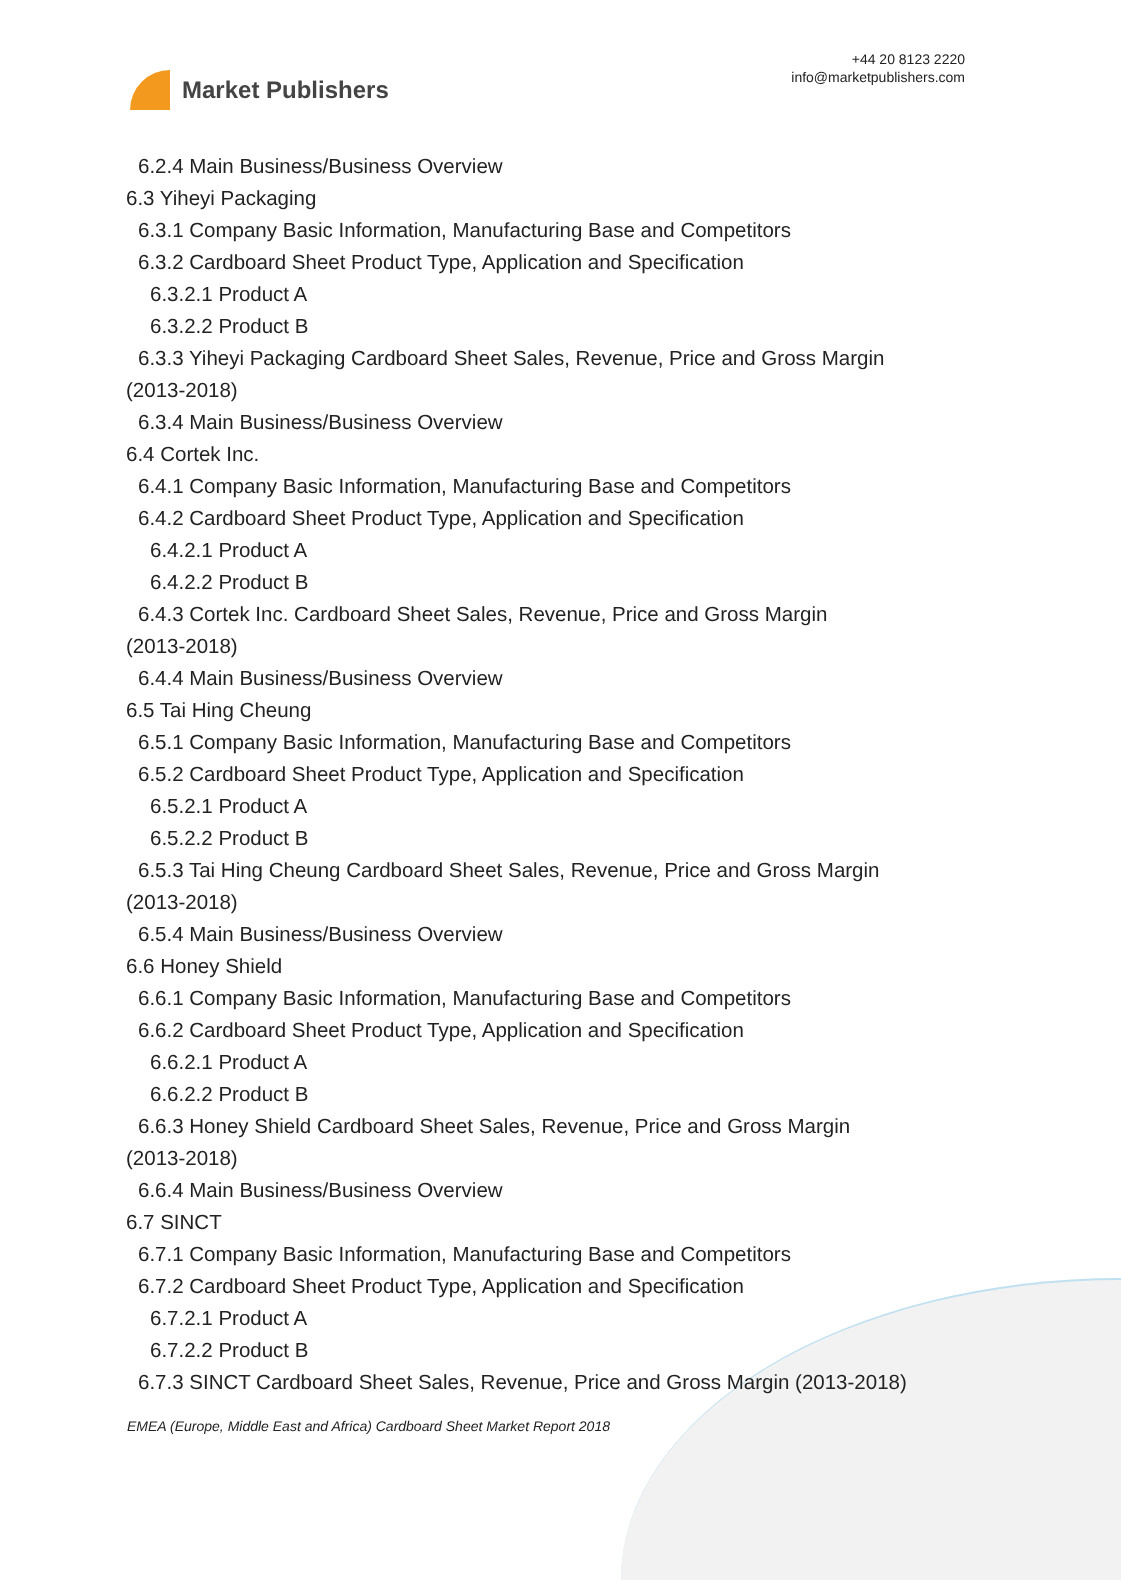Market Publishers
+44 20 8123 2220
info@marketpublishers.com
6.2.4 Main Business/Business Overview
6.3 Yiheyi Packaging
6.3.1 Company Basic Information, Manufacturing Base and Competitors
6.3.2 Cardboard Sheet Product Type, Application and Specification
6.3.2.1 Product A
6.3.2.2 Product B
6.3.3 Yiheyi Packaging Cardboard Sheet Sales, Revenue, Price and Gross Margin
(2013-2018)
6.3.4 Main Business/Business Overview
6.4 Cortek Inc.
6.4.1 Company Basic Information, Manufacturing Base and Competitors
6.4.2 Cardboard Sheet Product Type, Application and Specification
6.4.2.1 Product A
6.4.2.2 Product B
6.4.3 Cortek Inc. Cardboard Sheet Sales, Revenue, Price and Gross Margin
(2013-2018)
6.4.4 Main Business/Business Overview
6.5 Tai Hing Cheung
6.5.1 Company Basic Information, Manufacturing Base and Competitors
6.5.2 Cardboard Sheet Product Type, Application and Specification
6.5.2.1 Product A
6.5.2.2 Product B
6.5.3 Tai Hing Cheung Cardboard Sheet Sales, Revenue, Price and Gross Margin
(2013-2018)
6.5.4 Main Business/Business Overview
6.6 Honey Shield
6.6.1 Company Basic Information, Manufacturing Base and Competitors
6.6.2 Cardboard Sheet Product Type, Application and Specification
6.6.2.1 Product A
6.6.2.2 Product B
6.6.3 Honey Shield Cardboard Sheet Sales, Revenue, Price and Gross Margin
(2013-2018)
6.6.4 Main Business/Business Overview
6.7 SINCT
6.7.1 Company Basic Information, Manufacturing Base and Competitors
6.7.2 Cardboard Sheet Product Type, Application and Specification
6.7.2.1 Product A
6.7.2.2 Product B
6.7.3 SINCT Cardboard Sheet Sales, Revenue, Price and Gross Margin (2013-2018)
EMEA (Europe, Middle East and Africa) Cardboard Sheet Market Report 2018